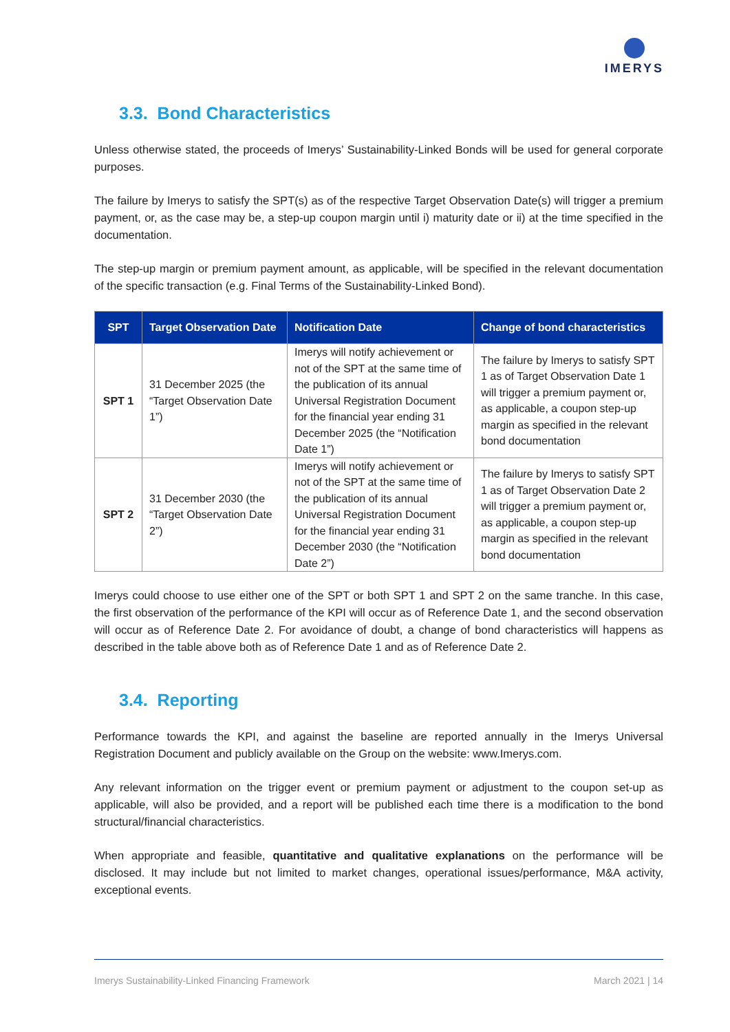IMERYS
3.3. Bond Characteristics
Unless otherwise stated, the proceeds of Imerys’ Sustainability-Linked Bonds will be used for general corporate purposes.
The failure by Imerys to satisfy the SPT(s) as of the respective Target Observation Date(s) will trigger a premium payment, or, as the case may be, a step-up coupon margin until i) maturity date or ii) at the time specified in the documentation.
The step-up margin or premium payment amount, as applicable, will be specified in the relevant documentation of the specific transaction (e.g. Final Terms of the Sustainability-Linked Bond).
| SPT | Target Observation Date | Notification Date | Change of bond characteristics |
| --- | --- | --- | --- |
| SPT 1 | 31 December 2025 (the “Target Observation Date 1”) | Imerys will notify achievement or not of the SPT at the same time of the publication of its annual Universal Registration Document for the financial year ending 31 December 2025 (the “Notification Date 1”) | The failure by Imerys to satisfy SPT 1 as of Target Observation Date 1 will trigger a premium payment or, as applicable, a coupon step-up margin as specified in the relevant bond documentation |
| SPT 2 | 31 December 2030 (the “Target Observation Date 2”) | Imerys will notify achievement or not of the SPT at the same time of the publication of its annual Universal Registration Document for the financial year ending 31 December 2030 (the “Notification Date 2”) | The failure by Imerys to satisfy SPT 1 as of Target Observation Date 2 will trigger a premium payment or, as applicable, a coupon step-up margin as specified in the relevant bond documentation |
Imerys could choose to use either one of the SPT or both SPT 1 and SPT 2 on the same tranche. In this case, the first observation of the performance of the KPI will occur as of Reference Date 1, and the second observation will occur as of Reference Date 2. For avoidance of doubt, a change of bond characteristics will happens as described in the table above both as of Reference Date 1 and as of Reference Date 2.
3.4. Reporting
Performance towards the KPI, and against the baseline are reported annually in the Imerys Universal Registration Document and publicly available on the Group on the website: www.Imerys.com.
Any relevant information on the trigger event or premium payment or adjustment to the coupon set-up as applicable, will also be provided, and a report will be published each time there is a modification to the bond structural/financial characteristics.
When appropriate and feasible, quantitative and qualitative explanations on the performance will be disclosed. It may include but not limited to market changes, operational issues/performance, M&A activity, exceptional events.
Imerys Sustainability-Linked Financing Framework March 2021 | 14